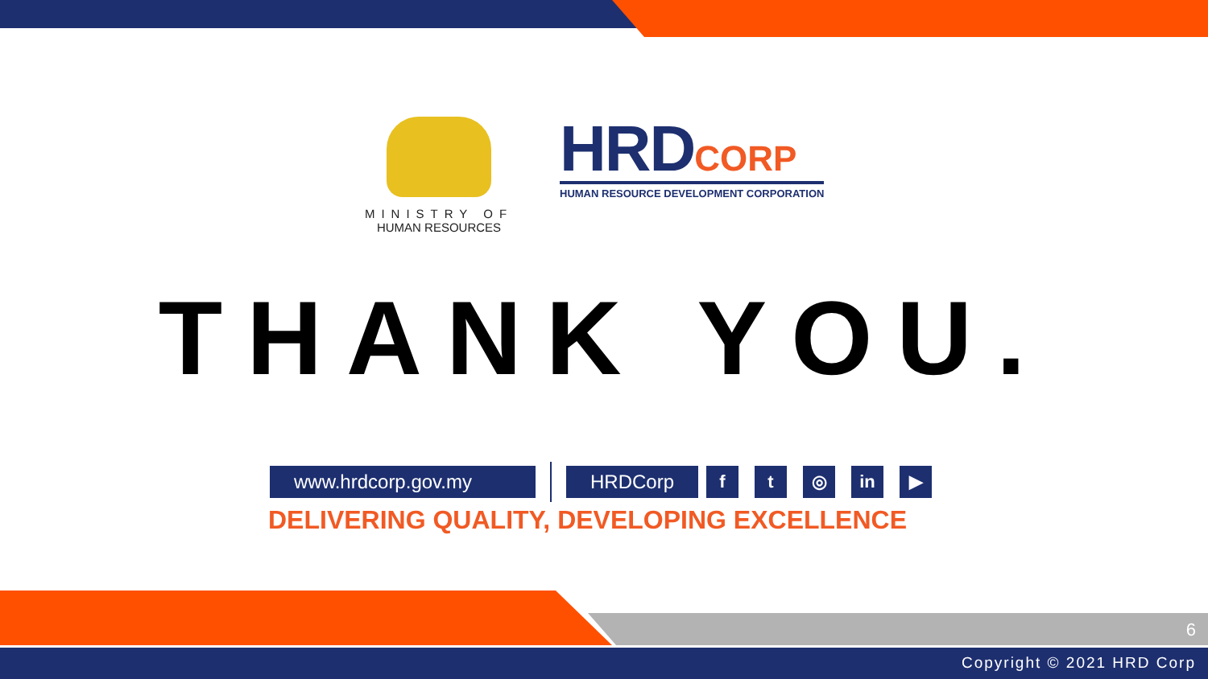MINISTRY OF
HUMAN RESOURCES
HRD CORP
HUMAN RESOURCE DEVELOPMENT CORPORATION
THANK YOU.
www.hrdcorp.gov.my HRDCorp f t ◎ in ▶
DELIVERING QUALITY, DEVELOPING EXCELLENCE
6
Copyright © 2021 HRD Corp